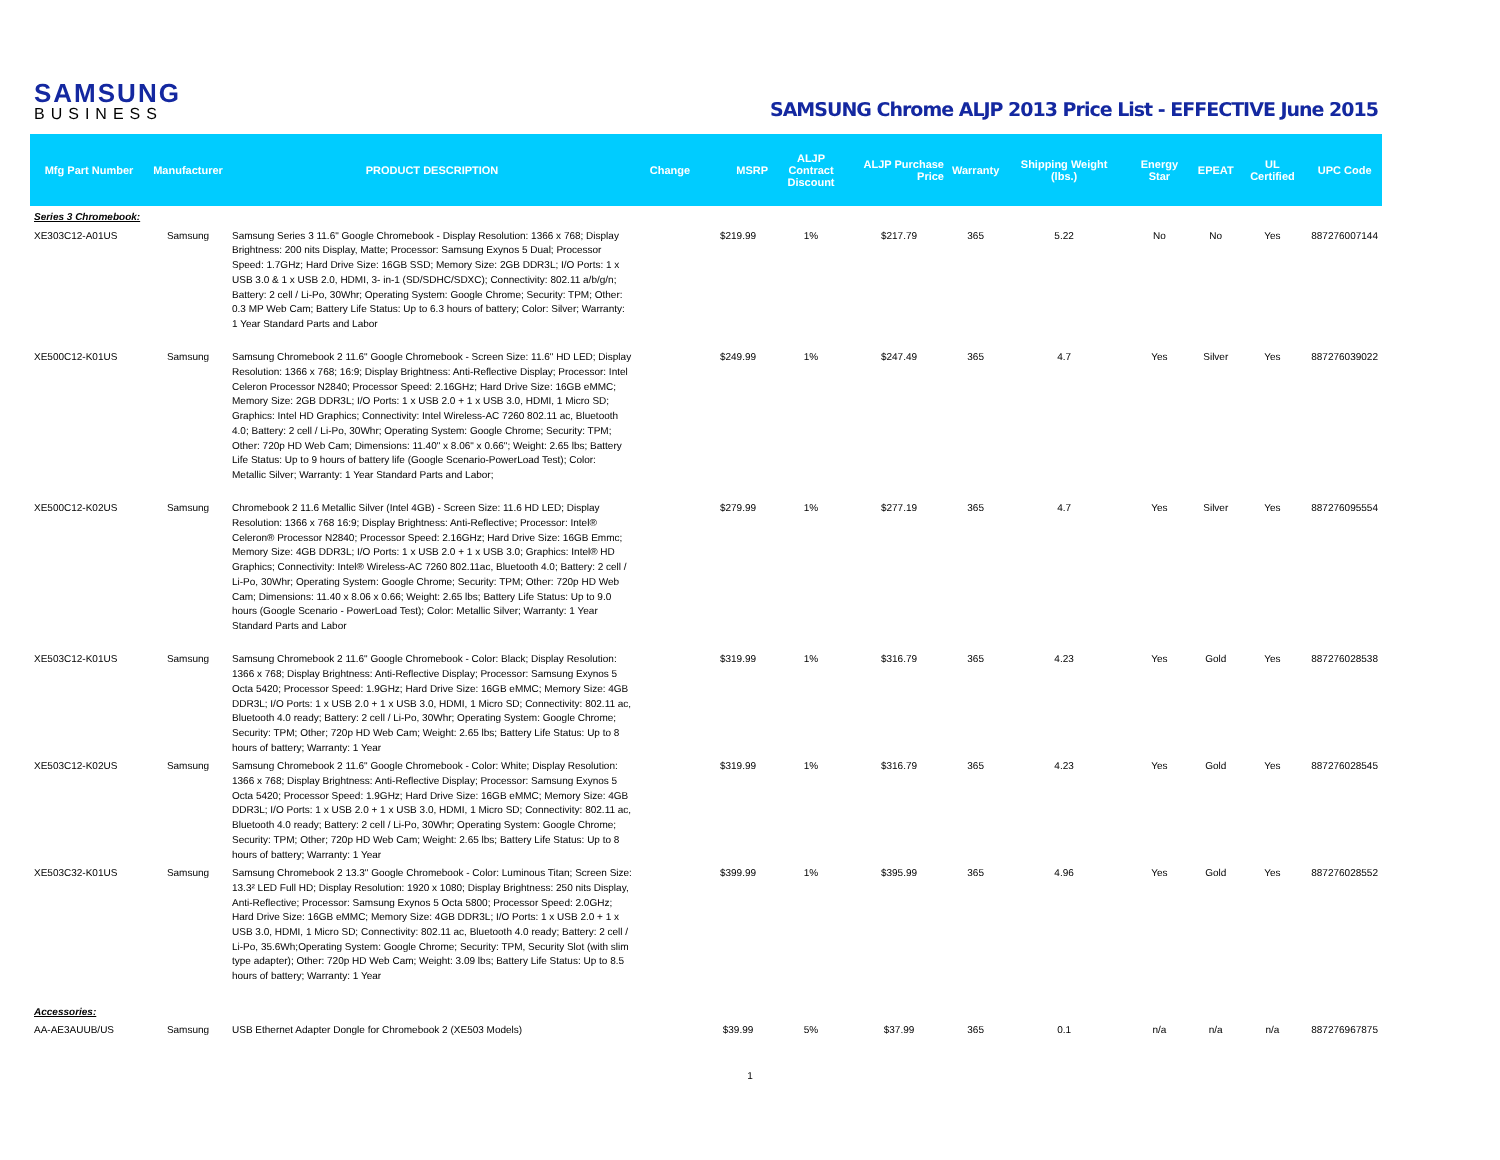SAMSUNG
BUSINESS
SAMSUNG Chrome ALJP 2013 Price List - EFFECTIVE June 2015
| Mfg Part Number | Manufacturer | PRODUCT DESCRIPTION | Change | MSRP | ALJP Contract Discount | ALJP Purchase Price | Warranty | Shipping Weight (lbs.) | Energy Star | EPEAT | UL Certified | UPC Code |
| --- | --- | --- | --- | --- | --- | --- | --- | --- | --- | --- | --- | --- |
| Series 3 Chromebook: | | | | | | | | | | | | |
| XE303C12-A01US | Samsung | Samsung Series 3 11.6" Google Chromebook - Display Resolution: 1366 x 768; Display Brightness: 200 nits Display, Matte; Processor: Samsung Exynos 5 Dual; Processor Speed: 1.7GHz; Hard Drive Size: 16GB SSD; Memory Size: 2GB DDR3L; I/O Ports: 1 x USB 3.0 & 1 x USB 2.0, HDMI, 3- in-1 (SD/SDHC/SDXC); Connectivity: 802.11 a/b/g/n; Battery: 2 cell / Li-Po, 30Whr; Operating System: Google Chrome; Security: TPM; Other: 0.3 MP Web Cam; Battery Life Status: Up to 6.3 hours of battery; Color: Silver; Warranty: 1 Year Standard Parts and Labor | | $219.99 | 1% | $217.79 | 365 | 5.22 | No | No | Yes | 887276007144 |
| XE500C12-K01US | Samsung | Samsung Chromebook 2 11.6" Google Chromebook - Screen Size: 11.6" HD LED; Display Resolution: 1366 x 768; 16:9; Display Brightness: Anti-Reflective Display; Processor: Intel Celeron Processor N2840; Processor Speed: 2.16GHz; Hard Drive Size: 16GB eMMC; Memory Size: 2GB DDR3L; I/O Ports: 1 x USB 2.0 + 1 x USB 3.0, HDMI, 1 Micro SD; Graphics: Intel HD Graphics; Connectivity: Intel Wireless-AC 7260 802.11 ac, Bluetooth 4.0; Battery: 2 cell / Li-Po, 30Whr; Operating System: Google Chrome; Security: TPM; Other: 720p HD Web Cam; Dimensions: 11.40" x 8.06" x 0.66"; Weight: 2.65 lbs; Battery Life Status: Up to 9 hours of battery life (Google Scenario-PowerLoad Test); Color: Metallic Silver; Warranty: 1 Year Standard Parts and Labor; | | $249.99 | 1% | $247.49 | 365 | 4.7 | Yes | Silver | Yes | 887276039022 |
| XE500C12-K02US | Samsung | Chromebook 2 11.6 Metallic Silver (Intel 4GB) - Screen Size: 11.6 HD LED; Display Resolution: 1366 x 768 16:9; Display Brightness: Anti-Reflective; Processor: Intel® Celeron® Processor N2840; Processor Speed: 2.16GHz; Hard Drive Size: 16GB Emmc; Memory Size: 4GB DDR3L; I/O Ports: 1 x USB 2.0 + 1 x USB 3.0; Graphics: Intel® HD Graphics; Connectivity: Intel® Wireless-AC 7260 802.11ac, Bluetooth 4.0; Battery: 2 cell / Li-Po, 30Whr; Operating System: Google Chrome; Security: TPM; Other: 720p HD Web Cam; Dimensions: 11.40 x 8.06 x 0.66; Weight: 2.65 lbs; Battery Life Status: Up to 9.0 hours (Google Scenario - PowerLoad Test); Color: Metallic Silver; Warranty: 1 Year Standard Parts and Labor | | $279.99 | 1% | $277.19 | 365 | 4.7 | Yes | Silver | Yes | 887276095554 |
| XE503C12-K01US | Samsung | Samsung Chromebook 2 11.6" Google Chromebook - Color: Black; Display Resolution: 1366 x 768; Display Brightness: Anti-Reflective Display; Processor: Samsung Exynos 5 Octa 5420; Processor Speed: 1.9GHz; Hard Drive Size: 16GB eMMC; Memory Size: 4GB DDR3L; I/O Ports: 1 x USB 2.0 + 1 x USB 3.0, HDMI, 1 Micro SD; Connectivity: 802.11 ac, Bluetooth 4.0 ready; Battery: 2 cell / Li-Po, 30Whr; Operating System: Google Chrome; Security: TPM; Other; 720p HD Web Cam; Weight: 2.65 lbs; Battery Life Status: Up to 8 hours of battery; Warranty: 1 Year | | $319.99 | 1% | $316.79 | 365 | 4.23 | Yes | Gold | Yes | 887276028538 |
| XE503C12-K02US | Samsung | Samsung Chromebook 2 11.6" Google Chromebook - Color: White; Display Resolution: 1366 x 768; Display Brightness: Anti-Reflective Display; Processor: Samsung Exynos 5 Octa 5420; Processor Speed: 1.9GHz; Hard Drive Size: 16GB eMMC; Memory Size: 4GB DDR3L; I/O Ports: 1 x USB 2.0 + 1 x USB 3.0, HDMI, 1 Micro SD; Connectivity: 802.11 ac, Bluetooth 4.0 ready; Battery: 2 cell / Li-Po, 30Whr; Operating System: Google Chrome; Security: TPM; Other; 720p HD Web Cam; Weight: 2.65 lbs; Battery Life Status: Up to 8 hours of battery; Warranty: 1 Year | | $319.99 | 1% | $316.79 | 365 | 4.23 | Yes | Gold | Yes | 887276028545 |
| XE503C32-K01US | Samsung | Samsung Chromebook 2 13.3" Google Chromebook - Color: Luminous Titan; Screen Size: 13.3² LED Full HD; Display Resolution: 1920 x 1080; Display Brightness: 250 nits Display, Anti-Reflective; Processor: Samsung Exynos 5 Octa 5800; Processor Speed: 2.0GHz; Hard Drive Size: 16GB eMMC; Memory Size: 4GB DDR3L; I/O Ports: 1 x USB 2.0 + 1 x USB 3.0, HDMI, 1 Micro SD; Connectivity: 802.11 ac, Bluetooth 4.0 ready; Battery: 2 cell / Li-Po, 35.6Wh;Operating System: Google Chrome; Security: TPM, Security Slot (with slim type adapter); Other: 720p HD Web Cam; Weight: 3.09 lbs; Battery Life Status: Up to 8.5 hours of battery; Warranty: 1 Year | | $399.99 | 1% | $395.99 | 365 | 4.96 | Yes | Gold | Yes | 887276028552 |
| Accessories: | | | | | | | | | | | | |
| AA-AE3AUUB/US | Samsung | USB Ethernet Adapter Dongle for Chromebook 2 (XE503 Models) | | $39.99 | 5% | $37.99 | 365 | 0.1 | n/a | n/a | n/a | 887276967875 |
1